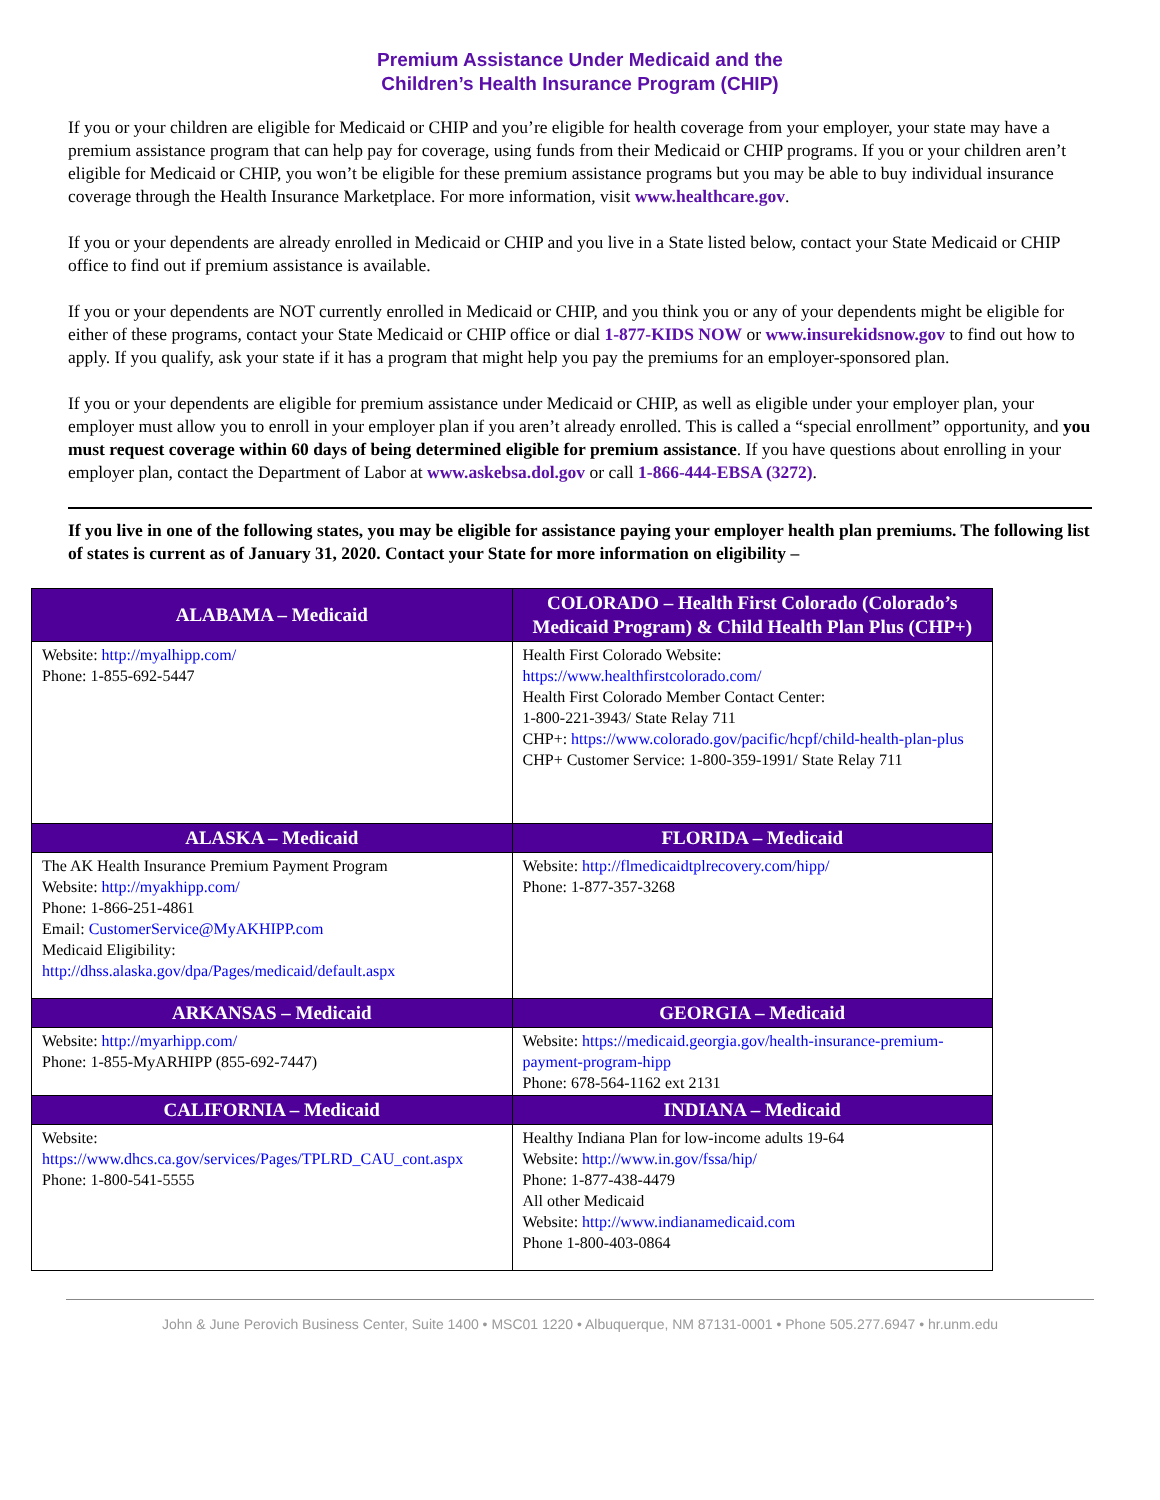Premium Assistance Under Medicaid and the
Children’s Health Insurance Program (CHIP)
If you or your children are eligible for Medicaid or CHIP and you’re eligible for health coverage from your employer, your state may have a premium assistance program that can help pay for coverage, using funds from their Medicaid or CHIP programs. If you or your children aren’t eligible for Medicaid or CHIP, you won’t be eligible for these premium assistance programs but you may be able to buy individual insurance coverage through the Health Insurance Marketplace. For more information, visit www.healthcare.gov.
If you or your dependents are already enrolled in Medicaid or CHIP and you live in a State listed below, contact your State Medicaid or CHIP office to find out if premium assistance is available.
If you or your dependents are NOT currently enrolled in Medicaid or CHIP, and you think you or any of your dependents might be eligible for either of these programs, contact your State Medicaid or CHIP office or dial 1-877-KIDS NOW or www.insurekidsnow.gov to find out how to apply. If you qualify, ask your state if it has a program that might help you pay the premiums for an employer-sponsored plan.
If you or your dependents are eligible for premium assistance under Medicaid or CHIP, as well as eligible under your employer plan, your employer must allow you to enroll in your employer plan if you aren’t already enrolled. This is called a “special enrollment” opportunity, and you must request coverage within 60 days of being determined eligible for premium assistance. If you have questions about enrolling in your employer plan, contact the Department of Labor at www.askebsa.dol.gov or call 1-866-444-EBSA (3272).
If you live in one of the following states, you may be eligible for assistance paying your employer health plan premiums. The following list of states is current as of January 31, 2020. Contact your State for more information on eligibility –
| ALABAMA – Medicaid | COLORADO – Health First Colorado (Colorado’s Medicaid Program) & Child Health Plan Plus (CHP+) |
| --- | --- |
| Website: http://myalhipp.com/ Phone: 1-855-692-5447 | Health First Colorado Website: https://www.healthfirstcolorado.com/ Health First Colorado Member Contact Center: 1-800-221-3943/ State Relay 711 CHP+: https://www.colorado.gov/pacific/hcpf/child-health-plan-plus CHP+ Customer Service: 1-800-359-1991/ State Relay 711 |
| ALASKA – Medicaid | FLORIDA – Medicaid |
| The AK Health Insurance Premium Payment Program Website: http://myakhipp.com/ Phone: 1-866-251-4861 Email: CustomerService@MyAKHIPP.com Medicaid Eligibility: http://dhss.alaska.gov/dpa/Pages/medicaid/default.aspx | Website: http://flmedicaidtplrecovery.com/hipp/ Phone: 1-877-357-3268 |
| ARKANSAS – Medicaid | GEORGIA – Medicaid |
| Website: http://myarhipp.com/ Phone: 1-855-MyARHIPP (855-692-7447) | Website: https://medicaid.georgia.gov/health-insurance-premium-payment-program-hipp Phone: 678-564-1162 ext 2131 |
| CALIFORNIA – Medicaid | INDIANA – Medicaid |
| Website: https://www.dhcs.ca.gov/services/Pages/TPLRD_CAU_cont.aspx Phone: 1-800-541-5555 | Healthy Indiana Plan for low-income adults 19-64 Website: http://www.in.gov/fssa/hip/ Phone: 1-877-438-4479 All other Medicaid Website: http://www.indianamedicaid.com Phone 1-800-403-0864 |
John & June Perovich Business Center, Suite 1400 • MSC01 1220 • Albuquerque, NM 87131-0001 • Phone 505.277.6947 • hr.unm.edu